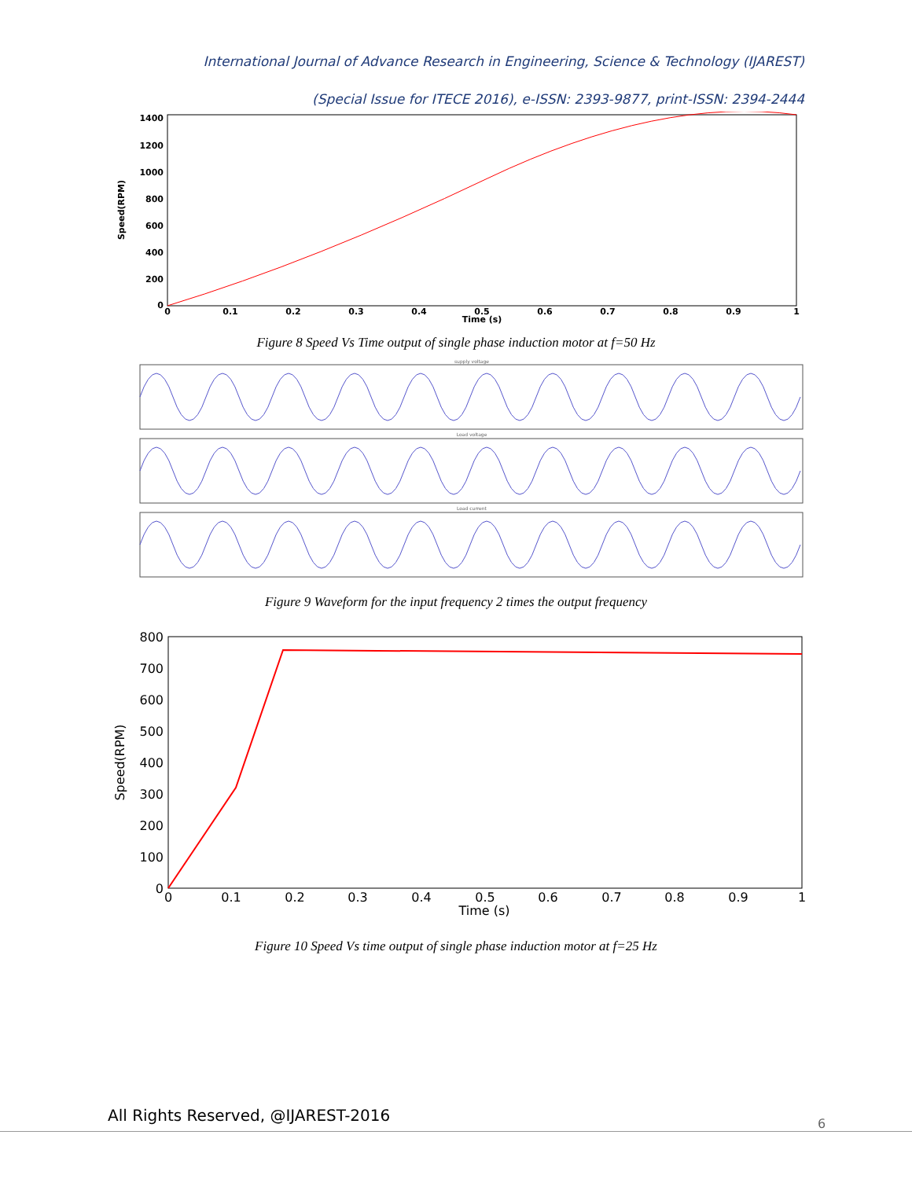International Journal of Advance Research in Engineering, Science & Technology (IJAREST)
(Special Issue for ITECE 2016), e-ISSN: 2393-9877, print-ISSN: 2394-2444
1400
1200
1000
800
600
400
200
0
0
0.1
0.2
0.3
0.4
0.5
0.6
0.7
0.8
0.9
1
Time (s)
Speed(RPM)
Figure 8 Speed Vs Time output of single phase induction motor at f=50 Hz
supply voltage
Load voltage
Load current
Figure 9 Waveform for the input frequency 2 times the output frequency
800
700
600
500
400
300
200
100
0
0
0.1
0.2
0.3
0.4
0.5
0.6
0.7
0.8
0.9
1
Time (s)
Speed(RPM)
Figure 10 Speed Vs time output of single phase induction motor at f=25 Hz
All Rights Reserved, @IJAREST-2016
6